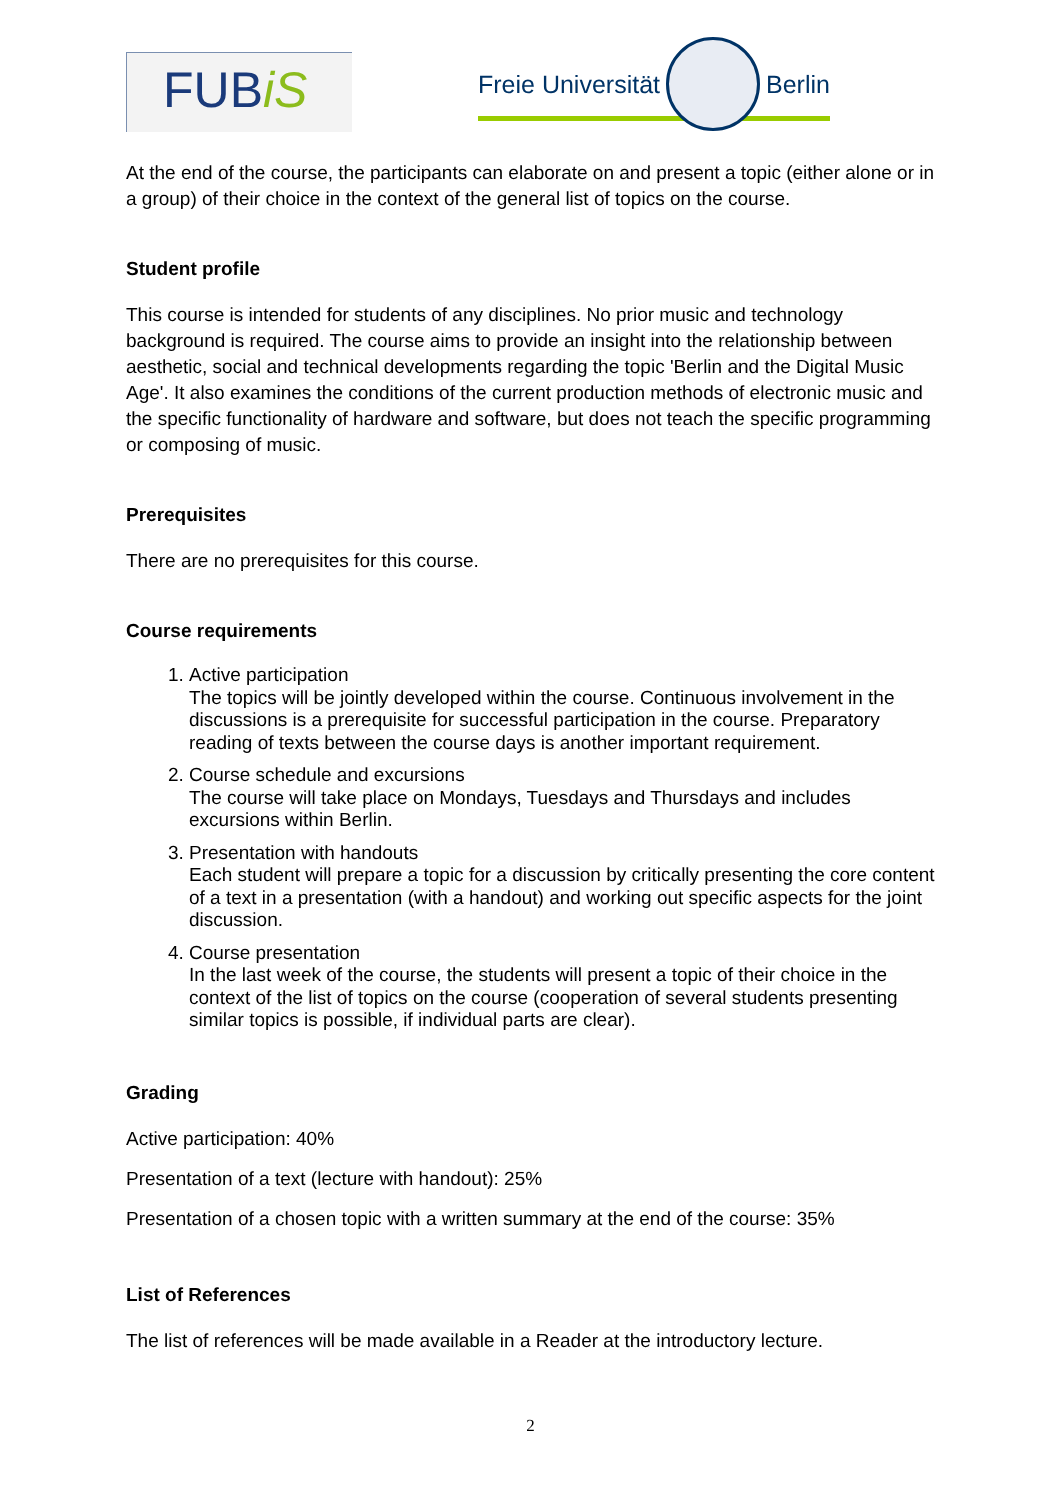FUBiS
Freie Universität
Berlin
At the end of the course, the participants can elaborate on and present a topic (either alone or in a group) of their choice in the context of the general list of topics on the course.
Student profile
This course is intended for students of any disciplines. No prior music and technology background is required. The course aims to provide an insight into the relationship between aesthetic, social and technical developments regarding the topic 'Berlin and the Digital Music Age'. It also examines the conditions of the current production methods of electronic music and the specific functionality of hardware and software, but does not teach the specific programming or composing of music.
Prerequisites
There are no prerequisites for this course.
Course requirements
1. Active participation
The topics will be jointly developed within the course. Continuous involvement in the discussions is a prerequisite for successful participation in the course. Preparatory reading of texts between the course days is another important requirement.
2. Course schedule and excursions
The course will take place on Mondays, Tuesdays and Thursdays and includes excursions within Berlin.
3. Presentation with handouts
Each student will prepare a topic for a discussion by critically presenting the core content of a text in a presentation (with a handout) and working out specific aspects for the joint discussion.
4. Course presentation
In the last week of the course, the students will present a topic of their choice in the context of the list of topics on the course (cooperation of several students presenting similar topics is possible, if individual parts are clear).
Grading
Active participation: 40%
Presentation of a text (lecture with handout): 25%
Presentation of a chosen topic with a written summary at the end of the course: 35%
List of References
The list of references will be made available in a Reader at the introductory lecture.
2